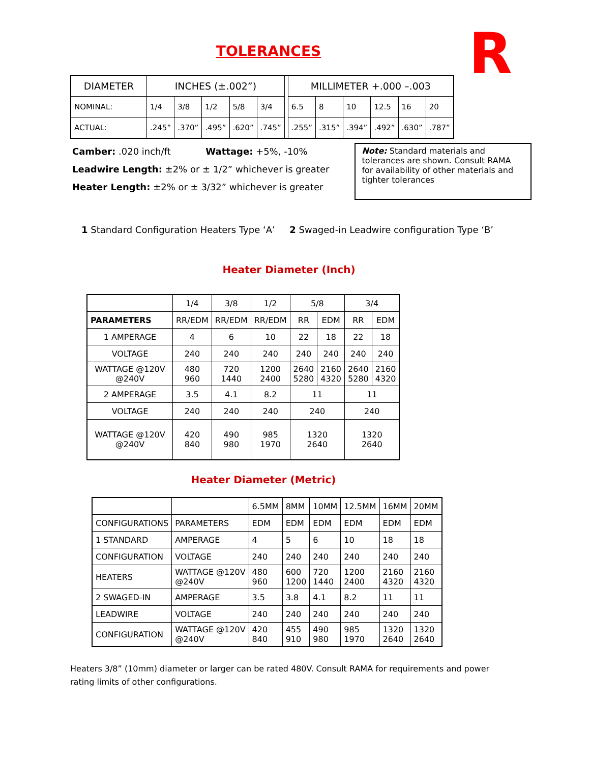TOLERANCES
R
| DIAMETER | INCHES (±.002”) | | | | | | MILLIMETER +.000 –.003 | | | | | |
| NOMINAL: | 1/4 | 3/8 | 1/2 | 5/8 | 3/4 | | 6.5 | 8 | 10 | 12.5 | 16 | 20 |
| ACTUAL: | .245” | .370” | .495” | .620” | .745” | | .255” | .315” | .394” | .492” | .630” | .787” |
Camber: .020 inch/ft Wattage: +5%, -10%
Leadwire Length: ±2% or ± 1/2” whichever is greater
Heater Length: ±2% or ± 3/32” whichever is greater
Note: Standard materials and tolerances are shown. Consult RAMA for availability of other materials and tighter tolerances
1 Standard Configuration Heaters Type ‘A’ 2 Swaged-in Leadwire configuration Type ‘B’
Heater Diameter (Inch)
| | 1/4 | 3/8 | 1/2 | 5/8 | | 3/4 | |
| PARAMETERS | RR/EDM | RR/EDM | RR/EDM | RR | EDM | RR | EDM |
| 1 AMPERAGE | 4 | 6 | 10 | 22 | 18 | 22 | 18 |
| VOLTAGE | 240 | 240 | 240 | 240 | 240 | 240 | 240 |
| WATTAGE @120V @240V | 480 960 | 720 1440 | 1200 2400 | 2640 5280 | 2160 4320 | 2640 5280 | 2160 4320 |
| 2 AMPERAGE | 3.5 | 4.1 | 8.2 | 11 | | 11 | |
| VOLTAGE | 240 | 240 | 240 | 240 | | 240 | |
| WATTAGE @120V @240V | 420 840 | 490 980 | 985 1970 | 1320 2640 | | 1320 2640 | |
Heater Diameter (Metric)
| | | 6.5MM | 8MM | 10MM | 12.5MM | 16MM | 20MM |
| CONFIGURATIONS | PARAMETERS | EDM | EDM | EDM | EDM | EDM | EDM |
| 1 STANDARD | AMPERAGE | 4 | 5 | 6 | 10 | 18 | 18 |
| CONFIGURATION | VOLTAGE | 240 | 240 | 240 | 240 | 240 | 240 |
| HEATERS | WATTAGE @120V @240V | 480 960 | 600 1200 | 720 1440 | 1200 2400 | 2160 4320 | 2160 4320 |
| 2 SWAGED-IN | AMPERAGE | 3.5 | 3.8 | 4.1 | 8.2 | 11 | 11 |
| LEADWIRE | VOLTAGE | 240 | 240 | 240 | 240 | 240 | 240 |
| CONFIGURATION | WATTAGE @120V @240V | 420 840 | 455 910 | 490 980 | 985 1970 | 1320 2640 | 1320 2640 |
Heaters 3/8” (10mm) diameter or larger can be rated 480V. Consult RAMA for requirements and power rating limits of other configurations.